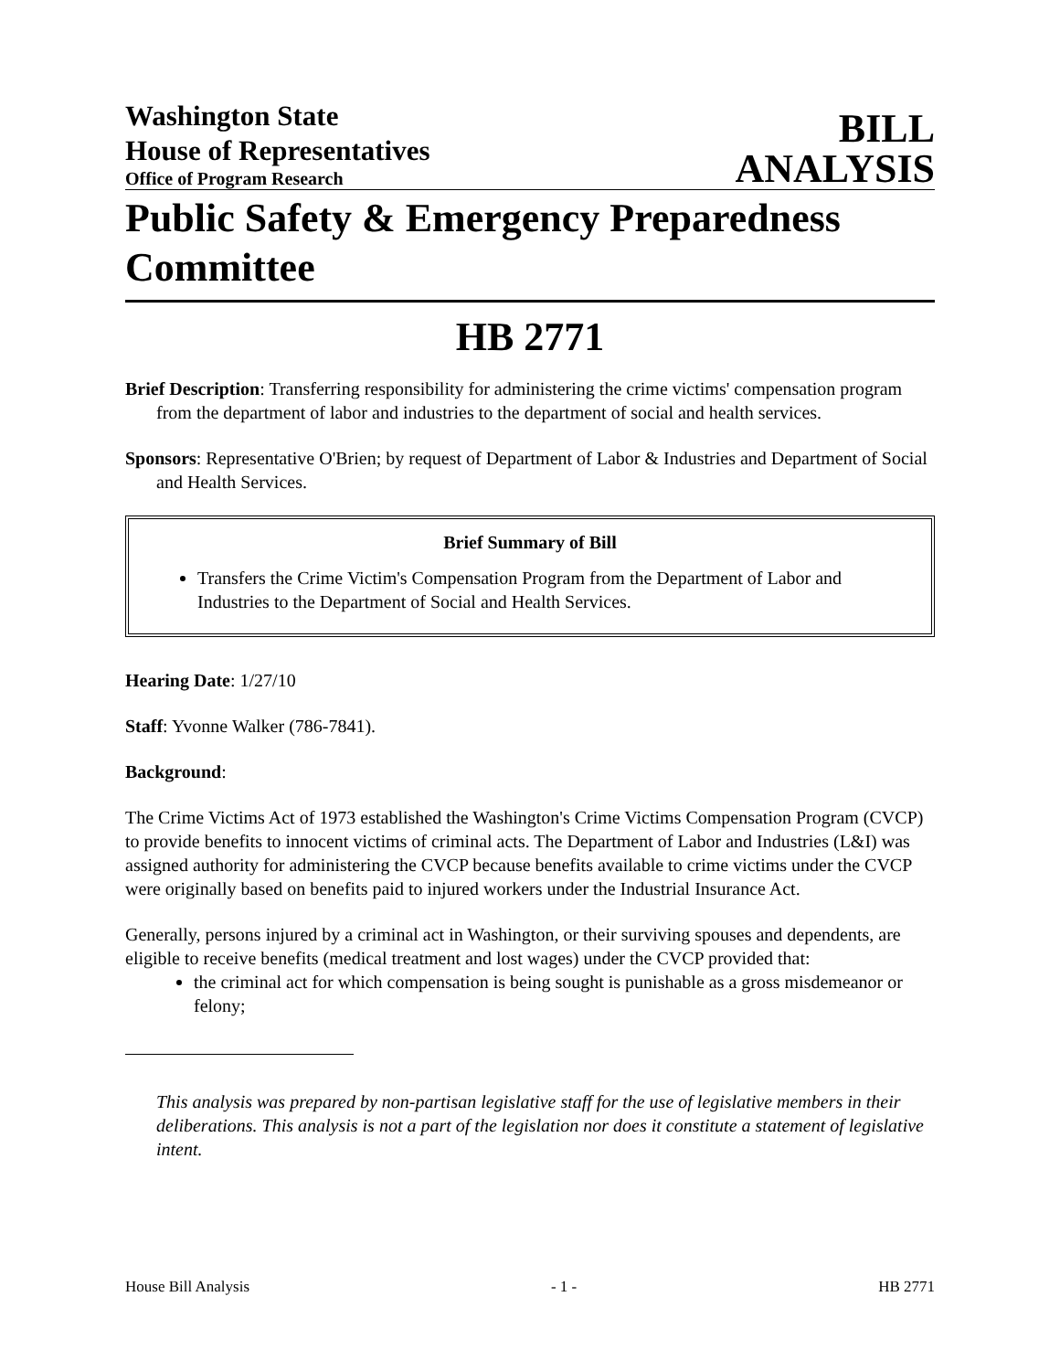Washington State
House of Representatives
Office of Program Research
BILL
ANALYSIS
Public Safety & Emergency Preparedness Committee
HB 2771
Brief Description: Transferring responsibility for administering the crime victims' compensation program from the department of labor and industries to the department of social and health services.
Sponsors: Representative O'Brien; by request of Department of Labor & Industries and Department of Social and Health Services.
Brief Summary of Bill
Transfers the Crime Victim's Compensation Program from the Department of Labor and Industries to the Department of Social and Health Services.
Hearing Date: 1/27/10
Staff: Yvonne Walker (786-7841).
Background:
The Crime Victims Act of 1973 established the Washington's Crime Victims Compensation Program (CVCP) to provide benefits to innocent victims of criminal acts. The Department of Labor and Industries (L&I) was assigned authority for administering the CVCP because benefits available to crime victims under the CVCP were originally based on benefits paid to injured workers under the Industrial Insurance Act.
Generally, persons injured by a criminal act in Washington, or their surviving spouses and dependents, are eligible to receive benefits (medical treatment and lost wages) under the CVCP provided that:
the criminal act for which compensation is being sought is punishable as a gross misdemeanor or felony;
This analysis was prepared by non-partisan legislative staff for the use of legislative members in their deliberations. This analysis is not a part of the legislation nor does it constitute a statement of legislative intent.
House Bill Analysis - 1 - HB 2771